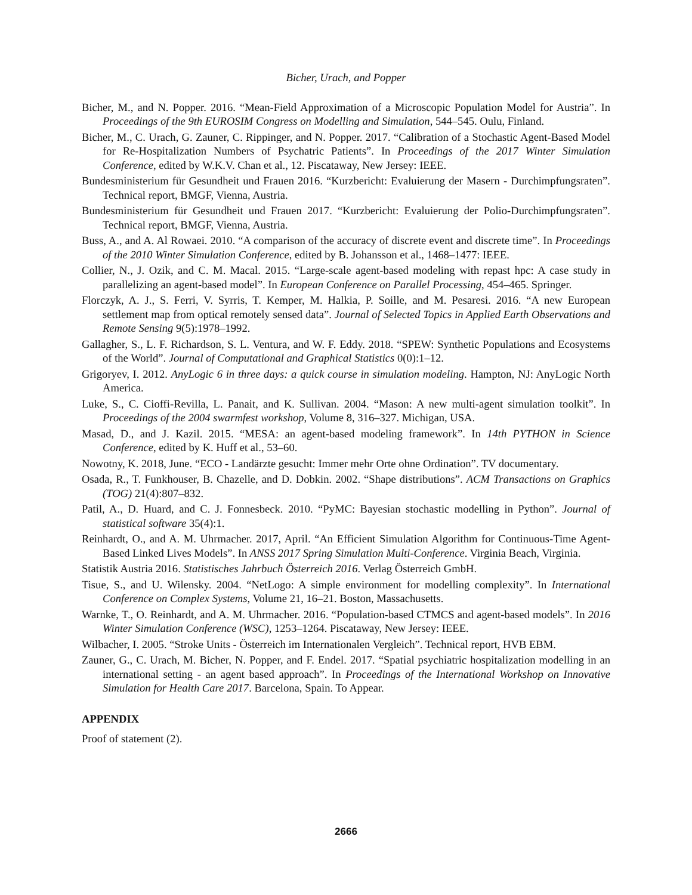Bicher, Urach, and Popper
Bicher, M., and N. Popper. 2016. “Mean-Field Approximation of a Microscopic Population Model for Austria”. In Proceedings of the 9th EUROSIM Congress on Modelling and Simulation, 544–545. Oulu, Finland.
Bicher, M., C. Urach, G. Zauner, C. Rippinger, and N. Popper. 2017. “Calibration of a Stochastic Agent-Based Model for Re-Hospitalization Numbers of Psychatric Patients”. In Proceedings of the 2017 Winter Simulation Conference, edited by W.K.V. Chan et al., 12. Piscataway, New Jersey: IEEE.
Bundesministerium für Gesundheit und Frauen 2016. “Kurzbericht: Evaluierung der Masern - Durchimpfungsraten”. Technical report, BMGF, Vienna, Austria.
Bundesministerium für Gesundheit und Frauen 2017. “Kurzbericht: Evaluierung der Polio-Durchimpfungsraten”. Technical report, BMGF, Vienna, Austria.
Buss, A., and A. Al Rowaei. 2010. “A comparison of the accuracy of discrete event and discrete time”. In Proceedings of the 2010 Winter Simulation Conference, edited by B. Johansson et al., 1468–1477: IEEE.
Collier, N., J. Ozik, and C. M. Macal. 2015. “Large-scale agent-based modeling with repast hpc: A case study in parallelizing an agent-based model”. In European Conference on Parallel Processing, 454–465. Springer.
Florczyk, A. J., S. Ferri, V. Syrris, T. Kemper, M. Halkia, P. Soille, and M. Pesaresi. 2016. “A new European settlement map from optical remotely sensed data”. Journal of Selected Topics in Applied Earth Observations and Remote Sensing 9(5):1978–1992.
Gallagher, S., L. F. Richardson, S. L. Ventura, and W. F. Eddy. 2018. “SPEW: Synthetic Populations and Ecosystems of the World”. Journal of Computational and Graphical Statistics 0(0):1–12.
Grigoryev, I. 2012. AnyLogic 6 in three days: a quick course in simulation modeling. Hampton, NJ: AnyLogic North America.
Luke, S., C. Cioffi-Revilla, L. Panait, and K. Sullivan. 2004. “Mason: A new multi-agent simulation toolkit”. In Proceedings of the 2004 swarmfest workshop, Volume 8, 316–327. Michigan, USA.
Masad, D., and J. Kazil. 2015. “MESA: an agent-based modeling framework”. In 14th PYTHON in Science Conference, edited by K. Huff et al., 53–60.
Nowotny, K. 2018, June. “ECO - Landärzte gesucht: Immer mehr Orte ohne Ordination”. TV documentary.
Osada, R., T. Funkhouser, B. Chazelle, and D. Dobkin. 2002. “Shape distributions”. ACM Transactions on Graphics (TOG) 21(4):807–832.
Patil, A., D. Huard, and C. J. Fonnesbeck. 2010. “PyMC: Bayesian stochastic modelling in Python”. Journal of statistical software 35(4):1.
Reinhardt, O., and A. M. Uhrmacher. 2017, April. “An Efficient Simulation Algorithm for Continuous-Time Agent-Based Linked Lives Models”. In ANSS 2017 Spring Simulation Multi-Conference. Virginia Beach, Virginia.
Statistik Austria 2016. Statistisches Jahrbuch Österreich 2016. Verlag Österreich GmbH.
Tisue, S., and U. Wilensky. 2004. “NetLogo: A simple environment for modelling complexity”. In International Conference on Complex Systems, Volume 21, 16–21. Boston, Massachusetts.
Warnke, T., O. Reinhardt, and A. M. Uhrmacher. 2016. “Population-based CTMCS and agent-based models”. In 2016 Winter Simulation Conference (WSC), 1253–1264. Piscataway, New Jersey: IEEE.
Wilbacher, I. 2005. “Stroke Units - Österreich im Internationalen Vergleich”. Technical report, HVB EBM.
Zauner, G., C. Urach, M. Bicher, N. Popper, and F. Endel. 2017. “Spatial psychiatric hospitalization modelling in an international setting - an agent based approach”. In Proceedings of the International Workshop on Innovative Simulation for Health Care 2017. Barcelona, Spain. To Appear.
APPENDIX
Proof of statement (2).
2666